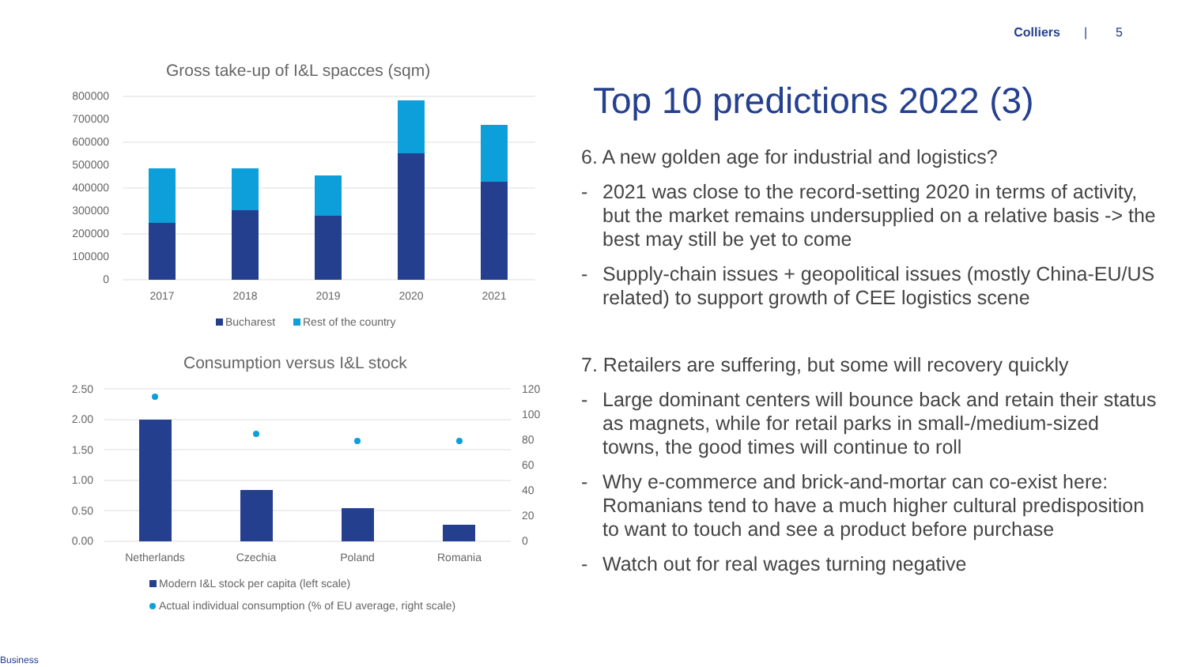Colliers | 5
Gross take-up of I&L spacces (sqm)
800000
700000
600000
500000
400000
300000
200000
100000
0
2017
2018
2019
2020
2021
Bucharest
Rest of the country
Consumption versus I&L stock
2.50
2.00
1.50
1.00
0.50
0.00
120
100
80
60
40
20
0
Netherlands
Czechia
Poland
Romania
Modern I&L stock per capita (left scale)
Actual individual consumption (% of EU average, right scale)
Top 10 predictions 2022 (3)
6. A new golden age for industrial and logistics?
- 2021 was close to the record-setting 2020 in terms of activity, but the market remains undersupplied on a relative basis -> the best may still be yet to come
- Supply-chain issues + geopolitical issues (mostly China-EU/US related) to support growth of CEE logistics scene
7. Retailers are suffering, but some will recovery quickly
- Large dominant centers will bounce back and retain their status as magnets, while for retail parks in small-/medium-sized towns, the good times will continue to roll
- Why e-commerce and brick-and-mortar can co-exist here: Romanians tend to have a much higher cultural predisposition to want to touch and see a product before purchase
- Watch out for real wages turning negative
Business